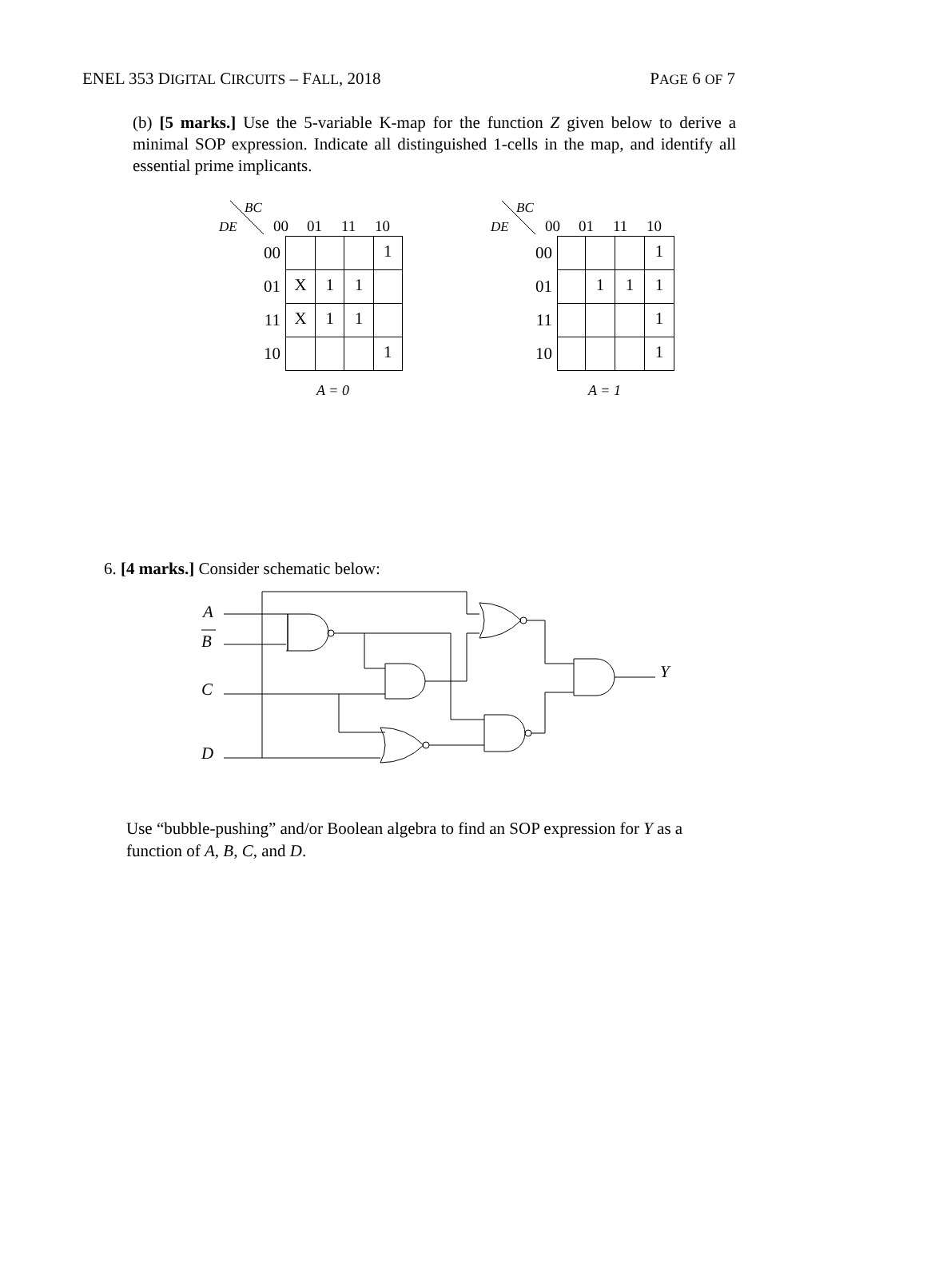ENEL 353 DIGITAL CIRCUITS – FALL, 2018 PAGE 6 OF 7
(b) [5 marks.] Use the 5-variable K-map for the function Z given below to derive a minimal SOP expression. Indicate all distinguished 1-cells in the map, and identify all essential prime implicants.
BC
DE
00
01
11
10
| 00 | | | | 1 |
| 01 | X | 1 | 1 | |
| 11 | X | 1 | 1 | |
| 10 | | | | 1 |
A = 0
BC
DE
00
01
11
10
| 00 | | | | 1 |
| 01 | | 1 | 1 | 1 |
| 11 | | | | 1 |
| 10 | | | | 1 |
A = 1
6. [4 marks.] Consider schematic below:
A
B
C
D
Y
Use “bubble-pushing” and/or Boolean algebra to find an SOP expression for Y as a function of A, B, C, and D.